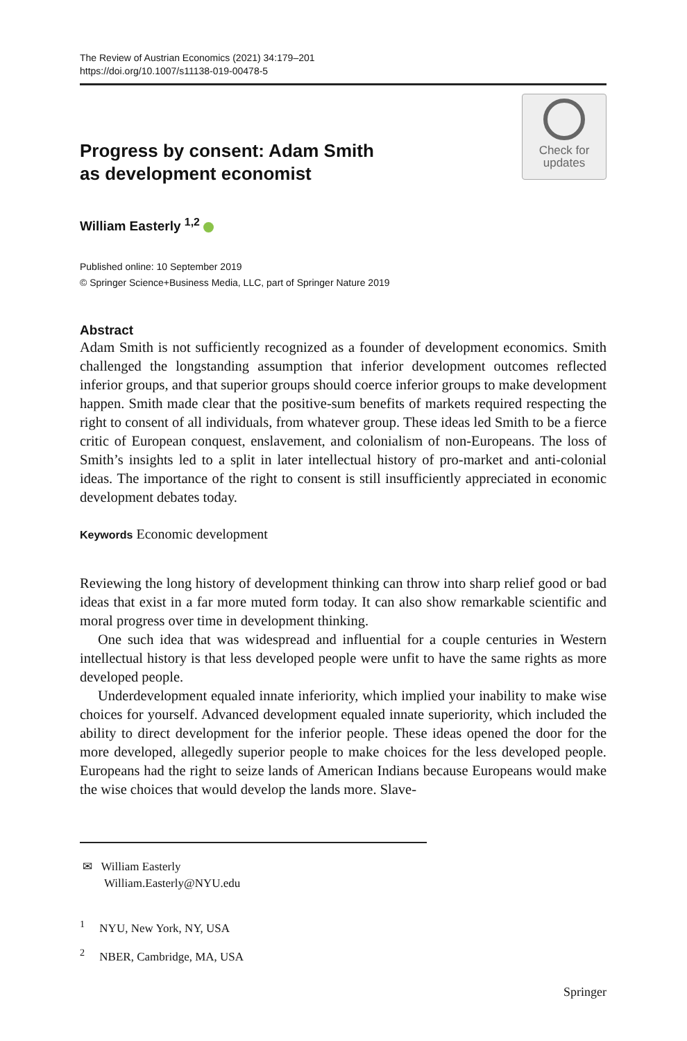The Review of Austrian Economics (2021) 34:179–201
https://doi.org/10.1007/s11138-019-00478-5
Progress by consent: Adam Smith
as development economist
Check for
updates
William Easterly <sup>1,2</sup>
Published online: 10 September 2019
© Springer Science+Business Media, LLC, part of Springer Nature 2019
Abstract
Adam Smith is not sufficiently recognized as a founder of development economics. Smith challenged the longstanding assumption that inferior development outcomes reflected inferior groups, and that superior groups should coerce inferior groups to make development happen. Smith made clear that the positive-sum benefits of markets required respecting the right to consent of all individuals, from whatever group. These ideas led Smith to be a fierce critic of European conquest, enslavement, and colonialism of non-Europeans. The loss of Smith’s insights led to a split in later intellectual history of pro-market and anti-colonial ideas. The importance of the right to consent is still insufficiently appreciated in economic development debates today.
Keywords Economic development
Reviewing the long history of development thinking can throw into sharp relief good or bad ideas that exist in a far more muted form today. It can also show remarkable scientific and moral progress over time in development thinking.
One such idea that was widespread and influential for a couple centuries in Western intellectual history is that less developed people were unfit to have the same rights as more developed people.
Underdevelopment equaled innate inferiority, which implied your inability to make wise choices for yourself. Advanced development equaled innate superiority, which included the ability to direct development for the inferior people. These ideas opened the door for the more developed, allegedly superior people to make choices for the less developed people. Europeans had the right to seize lands of American Indians because Europeans would make the wise choices that would develop the lands more. Slave-
✉ William Easterly
William.Easterly@NYU.edu
<sup>1</sup> NYU, New York, NY, USA
<sup>2</sup> NBER, Cambridge, MA, USA
Springer